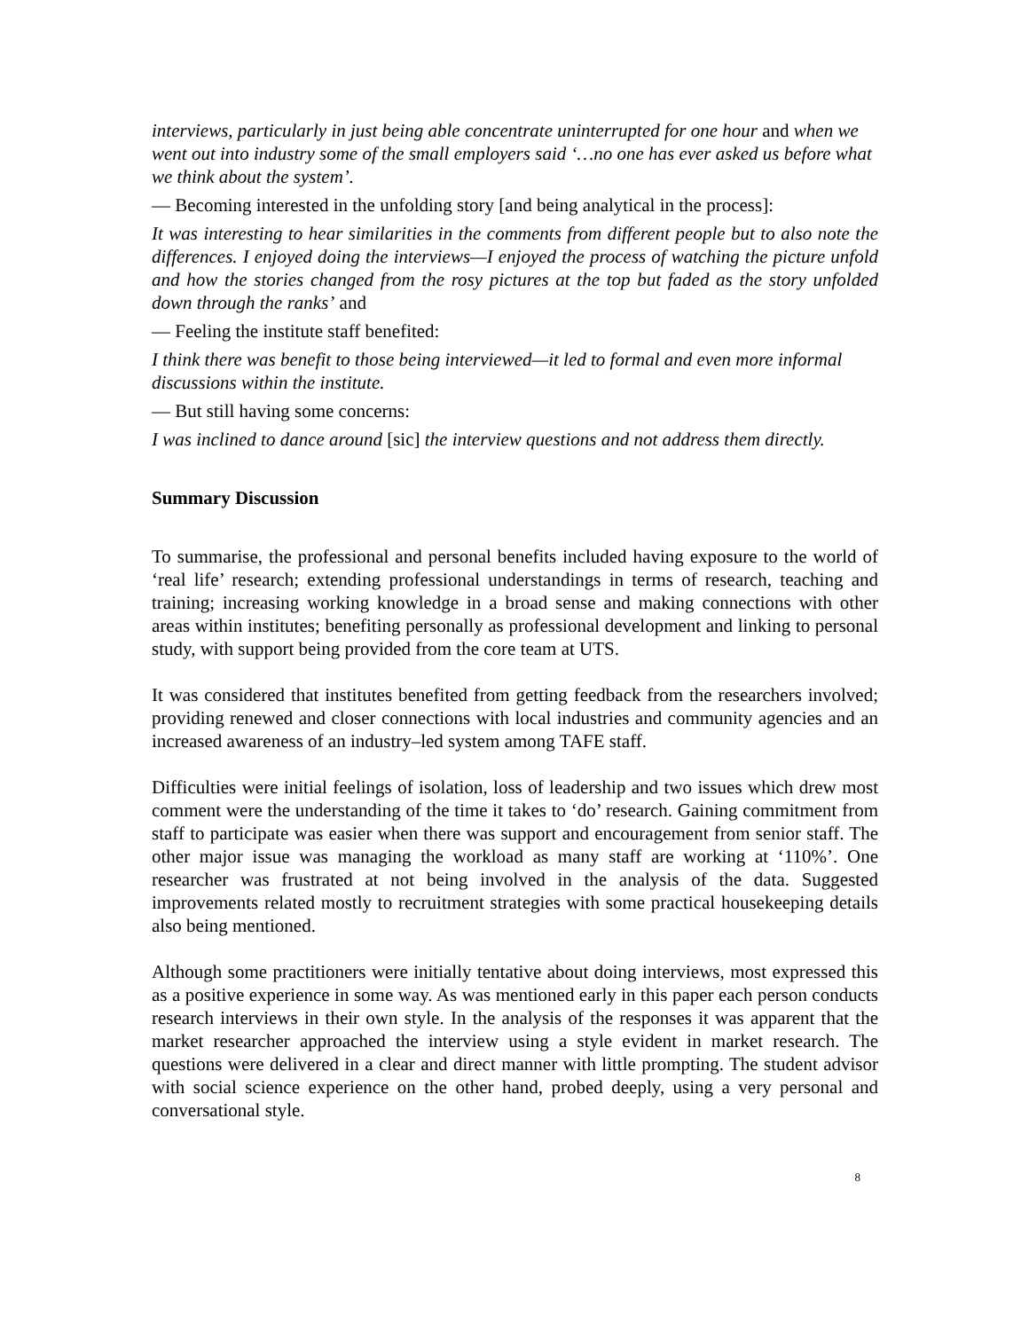interviews, particularly in just being able concentrate uninterrupted for one hour and when we went out into industry some of the small employers said ‘…no one has ever asked us before what we think about the system’.
— Becoming interested in the unfolding story [and being analytical in the process]:
It was interesting to hear similarities in the comments from different people but to also note the differences. I enjoyed doing the interviews—I enjoyed the process of watching the picture unfold and how the stories changed from the rosy pictures at the top but faded as the story unfolded down through the ranks’ and
— Feeling the institute staff benefited:
I think there was benefit to those being interviewed—it led to formal and even more informal discussions within the institute.
— But still having some concerns:
I was inclined to dance around [sic] the interview questions and not address them directly.
Summary Discussion
To summarise, the professional and personal benefits included having exposure to the world of ‘real life’ research; extending professional understandings in terms of research, teaching and training; increasing working knowledge in a broad sense and making connections with other areas within institutes; benefiting personally as professional development and linking to personal study, with support being provided from the core team at UTS.
It was considered that institutes benefited from getting feedback from the researchers involved; providing renewed and closer connections with local industries and community agencies and an increased awareness of an industry–led system among TAFE staff.
Difficulties were initial feelings of isolation, loss of leadership and two issues which drew most comment were the understanding of the time it takes to ‘do’ research. Gaining commitment from staff to participate was easier when there was support and encouragement from senior staff. The other major issue was managing the workload as many staff are working at ‘110%’. One researcher was frustrated at not being involved in the analysis of the data. Suggested improvements related mostly to recruitment strategies with some practical housekeeping details also being mentioned.
Although some practitioners were initially tentative about doing interviews, most expressed this as a positive experience in some way. As was mentioned early in this paper each person conducts research interviews in their own style. In the analysis of the responses it was apparent that the market researcher approached the interview using a style evident in market research. The questions were delivered in a clear and direct manner with little prompting. The student advisor with social science experience on the other hand, probed deeply, using a very personal and conversational style.
8